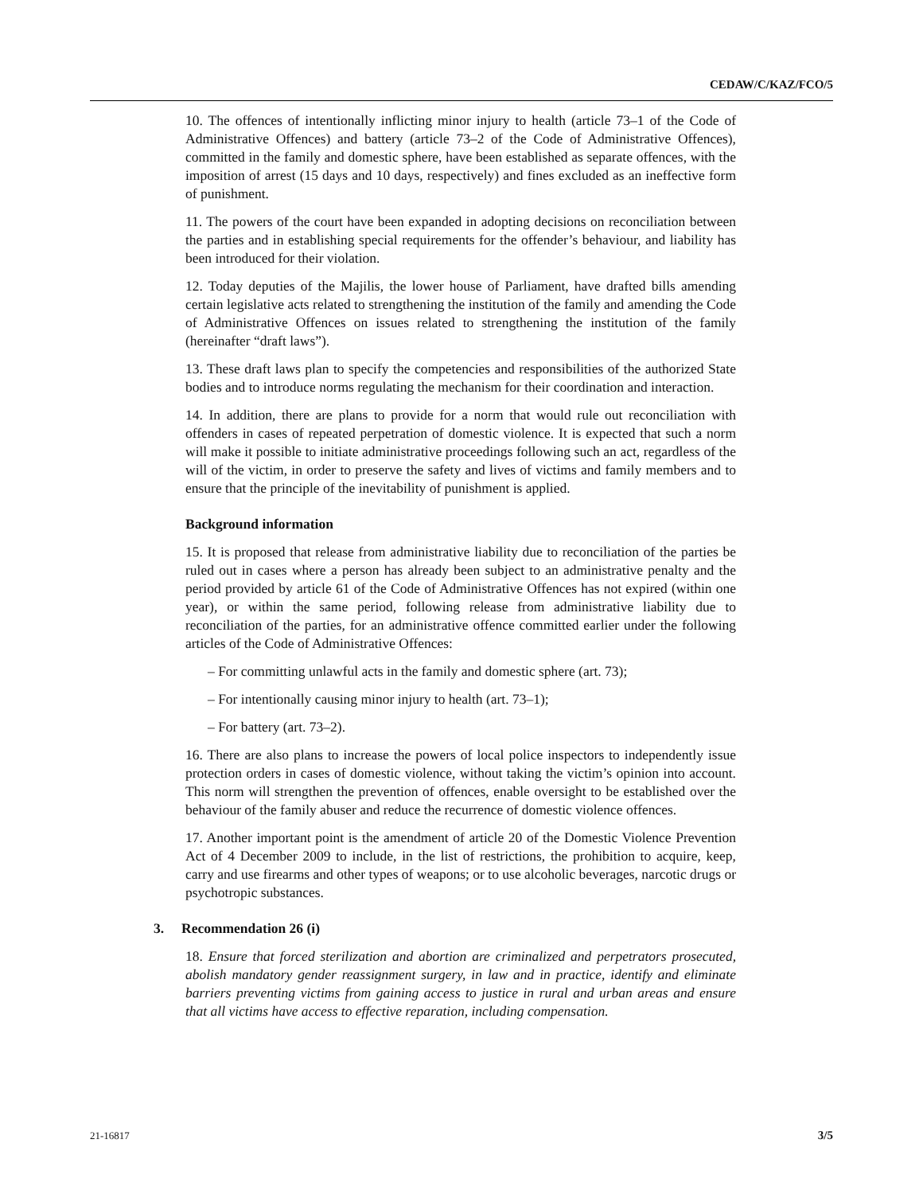CEDAW/C/KAZ/FCO/5
10. The offences of intentionally inflicting minor injury to health (article 73–1 of the Code of Administrative Offences) and battery (article 73–2 of the Code of Administrative Offences), committed in the family and domestic sphere, have been established as separate offences, with the imposition of arrest (15 days and 10 days, respectively) and fines excluded as an ineffective form of punishment.
11. The powers of the court have been expanded in adopting decisions on reconciliation between the parties and in establishing special requirements for the offender’s behaviour, and liability has been introduced for their violation.
12. Today deputies of the Majilis, the lower house of Parliament, have drafted bills amending certain legislative acts related to strengthening the institution of the family and amending the Code of Administrative Offences on issues related to strengthening the institution of the family (hereinafter “draft laws”).
13. These draft laws plan to specify the competencies and responsibilities of the authorized State bodies and to introduce norms regulating the mechanism for their coordination and interaction.
14. In addition, there are plans to provide for a norm that would rule out reconciliation with offenders in cases of repeated perpetration of domestic violence. It is expected that such a norm will make it possible to initiate administrative proceedings following such an act, regardless of the will of the victim, in order to preserve the safety and lives of victims and family members and to ensure that the principle of the inevitability of punishment is applied.
Background information
15. It is proposed that release from administrative liability due to reconciliation of the parties be ruled out in cases where a person has already been subject to an administrative penalty and the period provided by article 61 of the Code of Administrative Offences has not expired (within one year), or within the same period, following release from administrative liability due to reconciliation of the parties, for an administrative offence committed earlier under the following articles of the Code of Administrative Offences:
– For committing unlawful acts in the family and domestic sphere (art. 73);
– For intentionally causing minor injury to health (art. 73–1);
– For battery (art. 73–2).
16. There are also plans to increase the powers of local police inspectors to independently issue protection orders in cases of domestic violence, without taking the victim’s opinion into account. This norm will strengthen the prevention of offences, enable oversight to be established over the behaviour of the family abuser and reduce the recurrence of domestic violence offences.
17. Another important point is the amendment of article 20 of the Domestic Violence Prevention Act of 4 December 2009 to include, in the list of restrictions, the prohibition to acquire, keep, carry and use firearms and other types of weapons; or to use alcoholic beverages, narcotic drugs or psychotropic substances.
3. Recommendation 26 (i)
18. Ensure that forced sterilization and abortion are criminalized and perpetrators prosecuted, abolish mandatory gender reassignment surgery, in law and in practice, identify and eliminate barriers preventing victims from gaining access to justice in rural and urban areas and ensure that all victims have access to effective reparation, including compensation.
21-16817 3/5